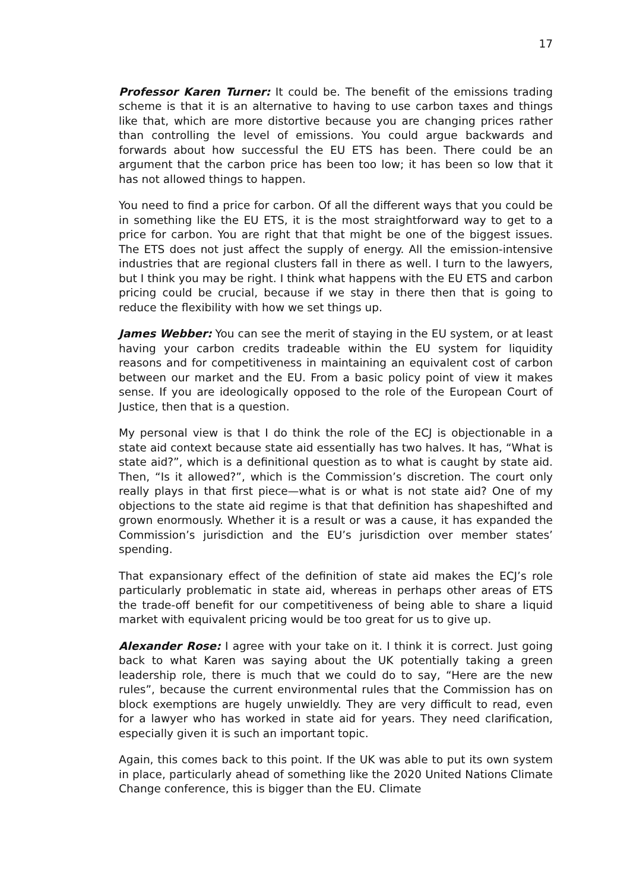17
Professor Karen Turner: It could be. The benefit of the emissions trading scheme is that it is an alternative to having to use carbon taxes and things like that, which are more distortive because you are changing prices rather than controlling the level of emissions. You could argue backwards and forwards about how successful the EU ETS has been. There could be an argument that the carbon price has been too low; it has been so low that it has not allowed things to happen.
You need to find a price for carbon. Of all the different ways that you could be in something like the EU ETS, it is the most straightforward way to get to a price for carbon. You are right that that might be one of the biggest issues. The ETS does not just affect the supply of energy. All the emission-intensive industries that are regional clusters fall in there as well. I turn to the lawyers, but I think you may be right. I think what happens with the EU ETS and carbon pricing could be crucial, because if we stay in there then that is going to reduce the flexibility with how we set things up.
James Webber: You can see the merit of staying in the EU system, or at least having your carbon credits tradeable within the EU system for liquidity reasons and for competitiveness in maintaining an equivalent cost of carbon between our market and the EU. From a basic policy point of view it makes sense. If you are ideologically opposed to the role of the European Court of Justice, then that is a question.
My personal view is that I do think the role of the ECJ is objectionable in a state aid context because state aid essentially has two halves. It has, “What is state aid?”, which is a definitional question as to what is caught by state aid. Then, “Is it allowed?”, which is the Commission’s discretion. The court only really plays in that first piece—what is or what is not state aid? One of my objections to the state aid regime is that that definition has shapeshifted and grown enormously. Whether it is a result or was a cause, it has expanded the Commission’s jurisdiction and the EU’s jurisdiction over member states’ spending.
That expansionary effect of the definition of state aid makes the ECJ’s role particularly problematic in state aid, whereas in perhaps other areas of ETS the trade-off benefit for our competitiveness of being able to share a liquid market with equivalent pricing would be too great for us to give up.
Alexander Rose: I agree with your take on it. I think it is correct. Just going back to what Karen was saying about the UK potentially taking a green leadership role, there is much that we could do to say, “Here are the new rules”, because the current environmental rules that the Commission has on block exemptions are hugely unwieldly. They are very difficult to read, even for a lawyer who has worked in state aid for years. They need clarification, especially given it is such an important topic.
Again, this comes back to this point. If the UK was able to put its own system in place, particularly ahead of something like the 2020 United Nations Climate Change conference, this is bigger than the EU. Climate